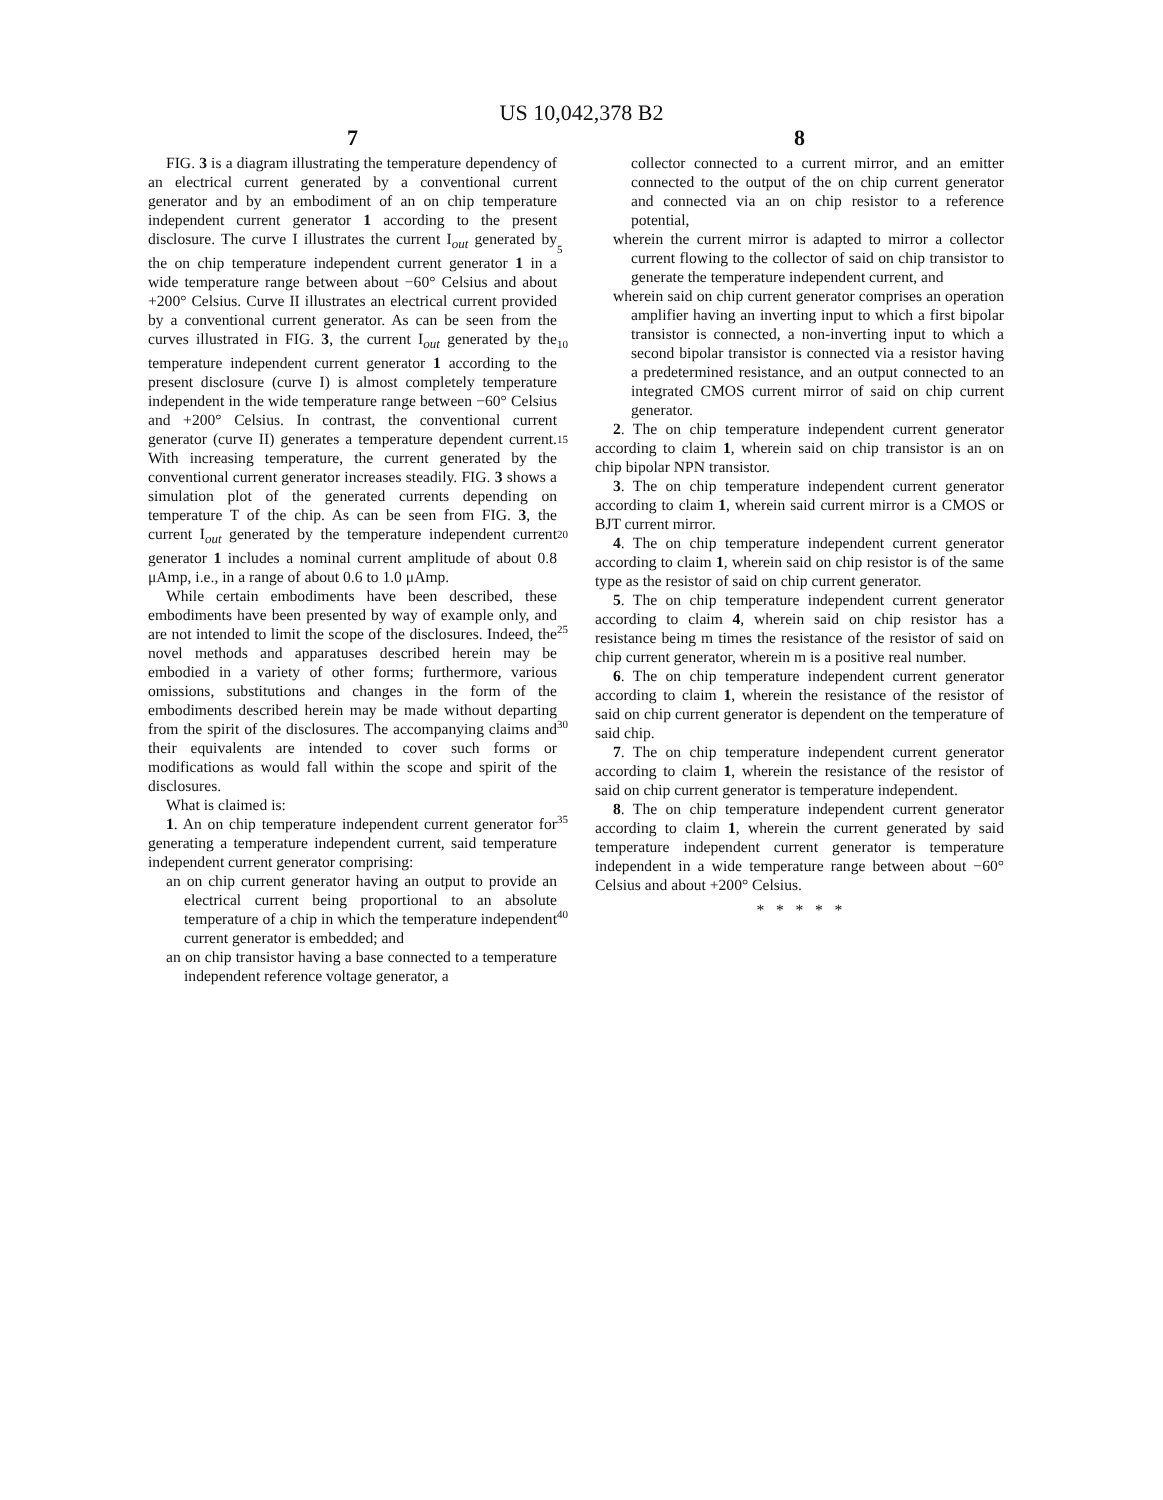US 10,042,378 B2
7
FIG. 3 is a diagram illustrating the temperature dependency of an electrical current generated by a conventional current generator and by an embodiment of an on chip temperature independent current generator 1 according to the present disclosure. The curve I illustrates the current I<sub>out</sub> generated by the on chip temperature independent current generator 1 in a wide temperature range between about −60° Celsius and about +200° Celsius. Curve II illustrates an electrical current provided by a conventional current generator. As can be seen from the curves illustrated in FIG. 3, the current I<sub>out</sub> generated by the temperature independent current generator 1 according to the present disclosure (curve I) is almost completely temperature independent in the wide temperature range between −60° Celsius and +200° Celsius. In contrast, the conventional current generator (curve II) generates a temperature dependent current. With increasing temperature, the current generated by the conventional current generator increases steadily. FIG. 3 shows a simulation plot of the generated currents depending on temperature T of the chip. As can be seen from FIG. 3, the current I<sub>out</sub> generated by the temperature independent current generator 1 includes a nominal current amplitude of about 0.8 μAmp, i.e., in a range of about 0.6 to 1.0 μAmp.
While certain embodiments have been described, these embodiments have been presented by way of example only, and are not intended to limit the scope of the disclosures. Indeed, the novel methods and apparatuses described herein may be embodied in a variety of other forms; furthermore, various omissions, substitutions and changes in the form of the embodiments described herein may be made without departing from the spirit of the disclosures. The accompanying claims and their equivalents are intended to cover such forms or modifications as would fall within the scope and spirit of the disclosures.
What is claimed is:
1. An on chip temperature independent current generator for generating a temperature independent current, said temperature independent current generator comprising:
an on chip current generator having an output to provide an electrical current being proportional to an absolute temperature of a chip in which the temperature independent current generator is embedded; and
an on chip transistor having a base connected to a temperature independent reference voltage generator, a
5
10
15
20
25
30
35
40
8
collector connected to a current mirror, and an emitter connected to the output of the on chip current generator and connected via an on chip resistor to a reference potential,
wherein the current mirror is adapted to mirror a collector current flowing to the collector of said on chip transistor to generate the temperature independent current, and
wherein said on chip current generator comprises an operation amplifier having an inverting input to which a first bipolar transistor is connected, a non-inverting input to which a second bipolar transistor is connected via a resistor having a predetermined resistance, and an output connected to an integrated CMOS current mirror of said on chip current generator.
2. The on chip temperature independent current generator according to claim 1, wherein said on chip transistor is an on chip bipolar NPN transistor.
3. The on chip temperature independent current generator according to claim 1, wherein said current mirror is a CMOS or BJT current mirror.
4. The on chip temperature independent current generator according to claim 1, wherein said on chip resistor is of the same type as the resistor of said on chip current generator.
5. The on chip temperature independent current generator according to claim 4, wherein said on chip resistor has a resistance being m times the resistance of the resistor of said on chip current generator, wherein m is a positive real number.
6. The on chip temperature independent current generator according to claim 1, wherein the resistance of the resistor of said on chip current generator is dependent on the temperature of said chip.
7. The on chip temperature independent current generator according to claim 1, wherein the resistance of the resistor of said on chip current generator is temperature independent.
8. The on chip temperature independent current generator according to claim 1, wherein the current generated by said temperature independent current generator is temperature independent in a wide temperature range between about −60° Celsius and about +200° Celsius.
* * * * *